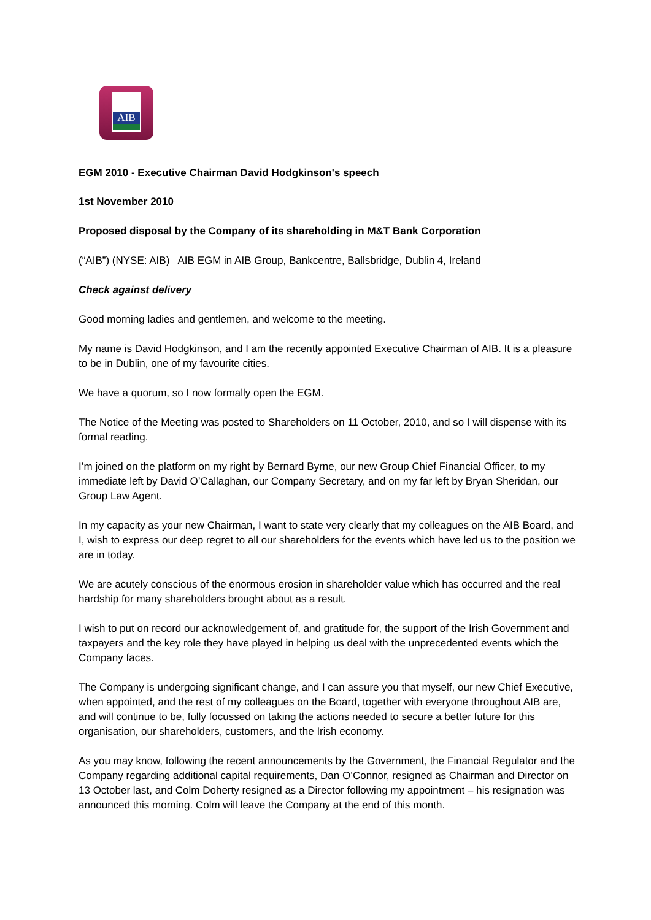AIB
EGM 2010 - Executive Chairman David Hodgkinson's speech
1st November 2010
Proposed disposal by the Company of its shareholding in M&T Bank Corporation
(“AIB”) (NYSE: AIB) AIB EGM in AIB Group, Bankcentre, Ballsbridge, Dublin 4, Ireland
Check against delivery
Good morning ladies and gentlemen, and welcome to the meeting.
My name is David Hodgkinson, and I am the recently appointed Executive Chairman of AIB. It is a pleasure to be in Dublin, one of my favourite cities.
We have a quorum, so I now formally open the EGM.
The Notice of the Meeting was posted to Shareholders on 11 October, 2010, and so I will dispense with its formal reading.
I’m joined on the platform on my right by Bernard Byrne, our new Group Chief Financial Officer, to my immediate left by David O’Callaghan, our Company Secretary, and on my far left by Bryan Sheridan, our Group Law Agent.
In my capacity as your new Chairman, I want to state very clearly that my colleagues on the AIB Board, and I, wish to express our deep regret to all our shareholders for the events which have led us to the position we are in today.
We are acutely conscious of the enormous erosion in shareholder value which has occurred and the real hardship for many shareholders brought about as a result.
I wish to put on record our acknowledgement of, and gratitude for, the support of the Irish Government and taxpayers and the key role they have played in helping us deal with the unprecedented events which the Company faces.
The Company is undergoing significant change, and I can assure you that myself, our new Chief Executive, when appointed, and the rest of my colleagues on the Board, together with everyone throughout AIB are, and will continue to be, fully focussed on taking the actions needed to secure a better future for this organisation, our shareholders, customers, and the Irish economy.
As you may know, following the recent announcements by the Government, the Financial Regulator and the Company regarding additional capital requirements, Dan O’Connor, resigned as Chairman and Director on 13 October last, and Colm Doherty resigned as a Director following my appointment – his resignation was announced this morning. Colm will leave the Company at the end of this month.